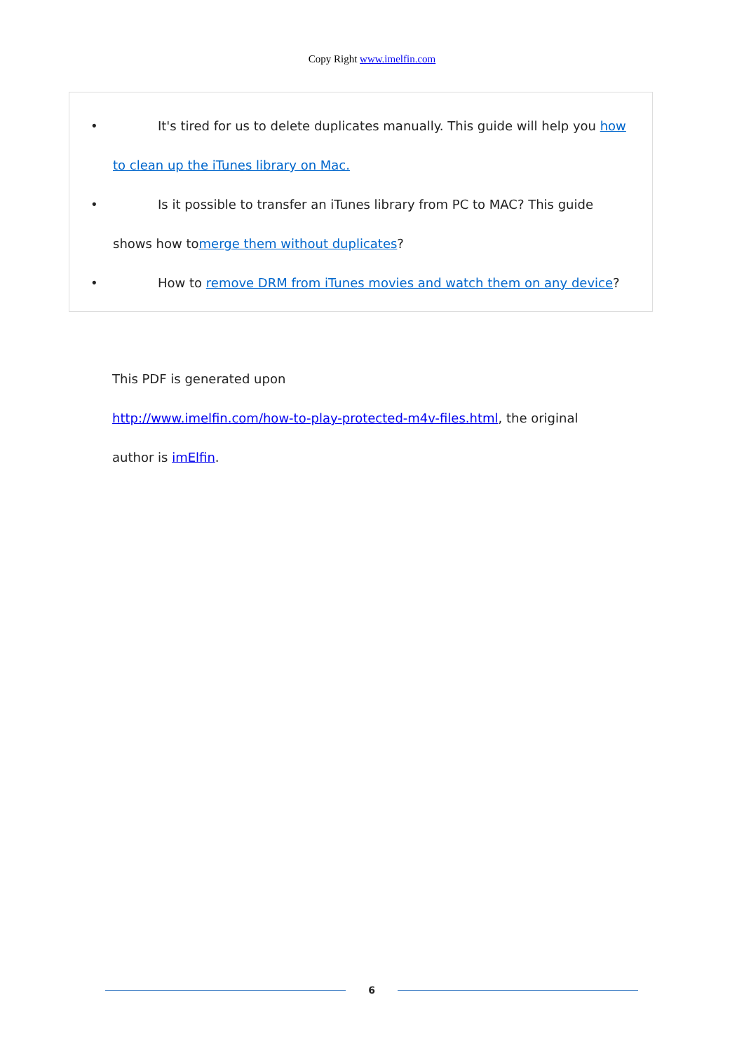Copy Right www.imelfin.com
• It's tired for us to delete duplicates manually. This guide will help you how
to clean up the iTunes library on Mac.
• Is it possible to transfer an iTunes library from PC to MAC? This guide
shows how tomerge them without duplicates?
• How to remove DRM from iTunes movies and watch them on any device?
This PDF is generated upon
http://www.imelfin.com/how-to-play-protected-m4v-files.html, the original
author is imElfin.
6